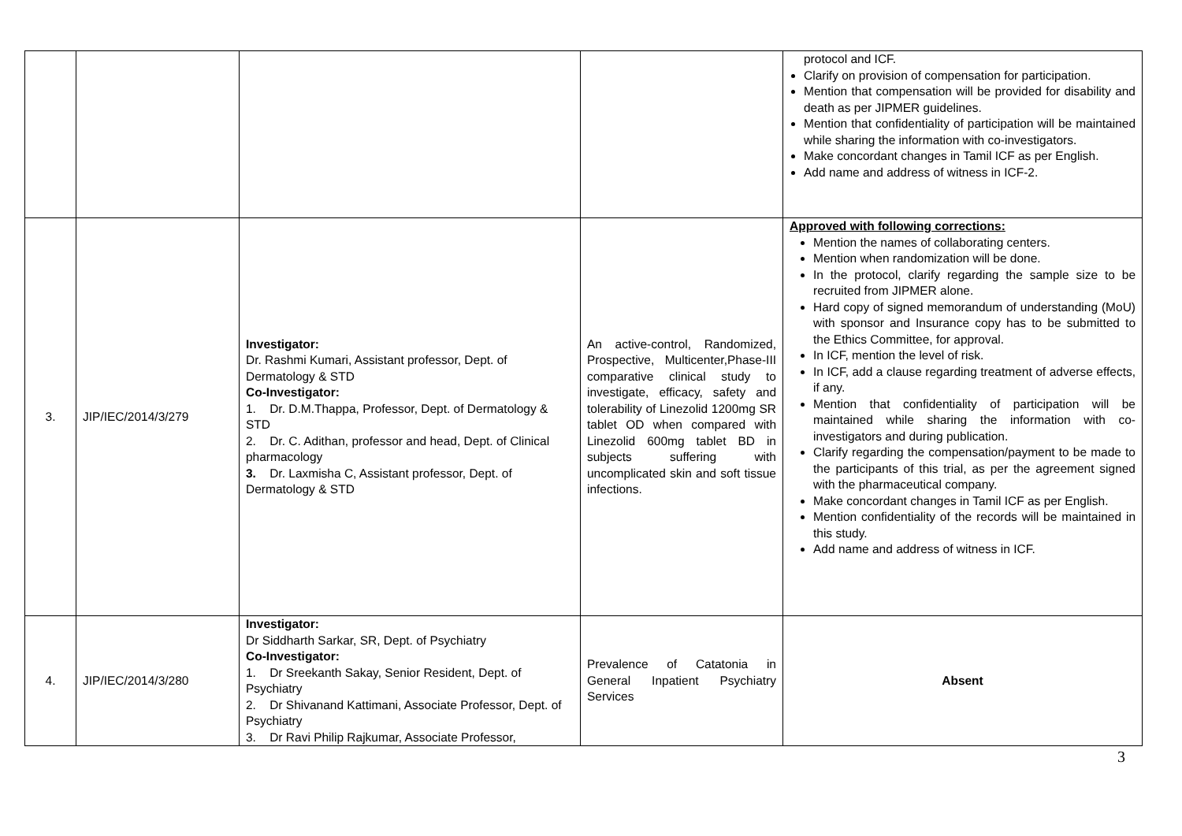| | | | | protocol and ICF. Clarify on provision of compensation for participation. Mention that compensation will be provided for disability and death as per JIPMER guidelines. Mention that confidentiality of participation will be maintained while sharing the information with co-investigators. Make concordant changes in Tamil ICF as per English. Add name and address of witness in ICF-2. |
| 3. | JIP/IEC/2014/3/279 | Investigator: Dr. Rashmi Kumari, Assistant professor, Dept. of Dermatology & STD Co-Investigator: 1. Dr. D.M.Thappa, Professor, Dept. of Dermatology & STD 2. Dr. C. Adithan, professor and head, Dept. of Clinical pharmacology 3. Dr. Laxmisha C, Assistant professor, Dept. of Dermatology & STD | An active-control, Randomized, Prospective, Multicenter,Phase-III comparative clinical study to investigate, efficacy, safety and tolerability of Linezolid 1200mg SR tablet OD when compared with Linezolid 600mg tablet BD in subjects suffering with uncomplicated skin and soft tissue infections. | Approved with following corrections: Mention the names of collaborating centers. Mention when randomization will be done. In the protocol, clarify regarding the sample size to be recruited from JIPMER alone. Hard copy of signed memorandum of understanding (MoU) with sponsor and Insurance copy has to be submitted to the Ethics Committee, for approval. In ICF, mention the level of risk. In ICF, add a clause regarding treatment of adverse effects, if any. Mention that confidentiality of participation will be maintained while sharing the information with co-investigators and during publication. Clarify regarding the compensation/payment to be made to the participants of this trial, as per the agreement signed with the pharmaceutical company. Make concordant changes in Tamil ICF as per English. Mention confidentiality of the records will be maintained in this study. Add name and address of witness in ICF. |
| 4. | JIP/IEC/2014/3/280 | Investigator: Dr Siddharth Sarkar, SR, Dept. of Psychiatry Co-Investigator: 1. Dr Sreekanth Sakay, Senior Resident, Dept. of Psychiatry 2. Dr Shivanand Kattimani, Associate Professor, Dept. of Psychiatry 3. Dr Ravi Philip Rajkumar, Associate Professor, | Prevalence of Catatonia in General Inpatient Psychiatry Services | Absent |
3